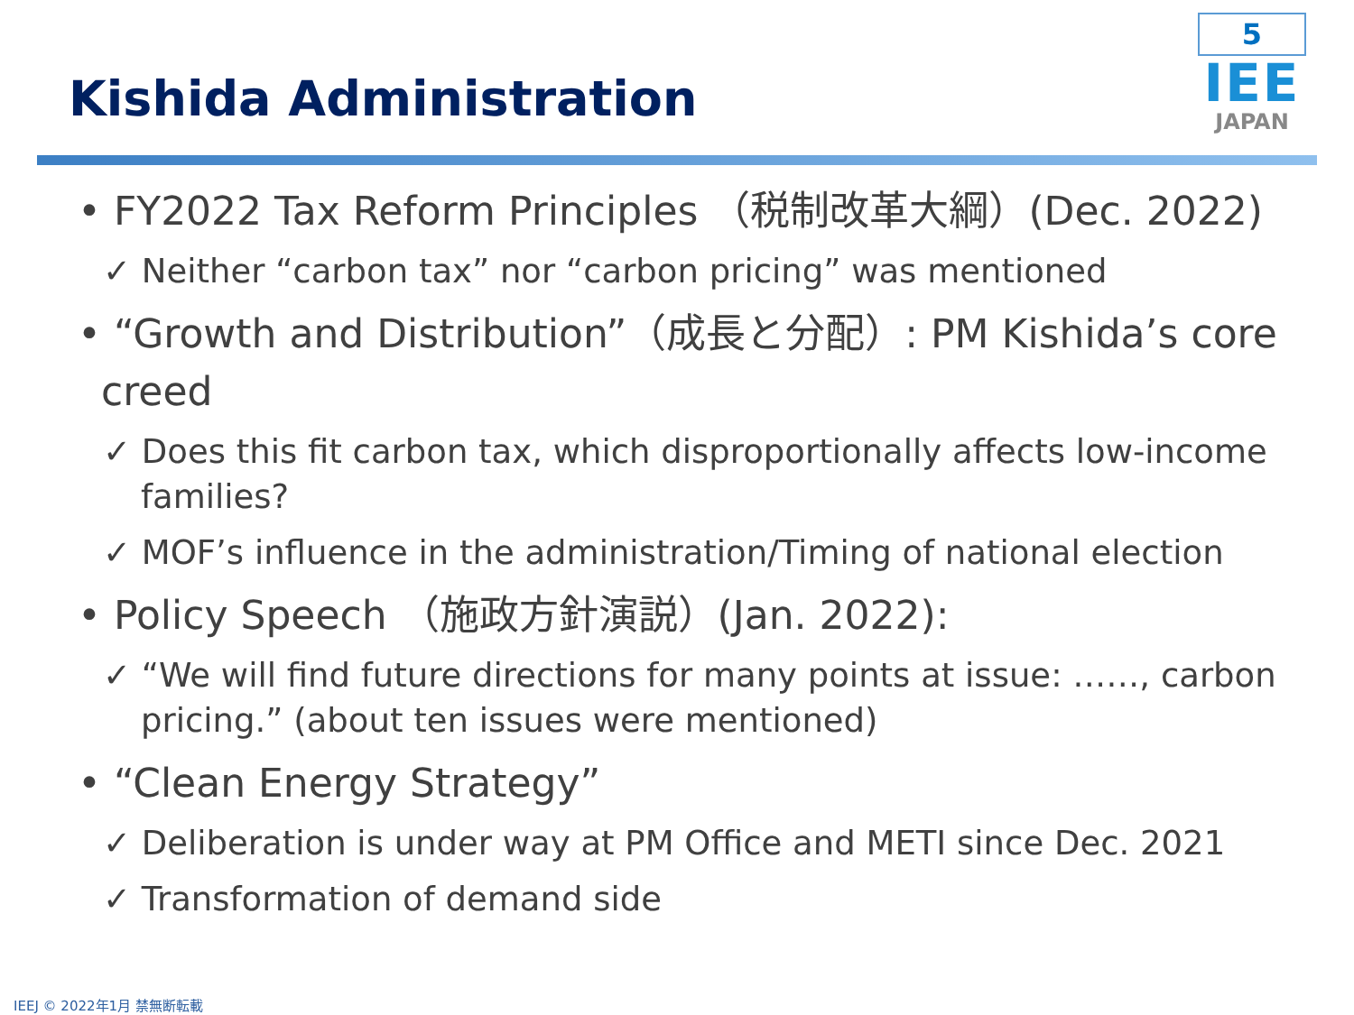Kishida Administration
5
IEE
JAPAN
• FY2022 Tax Reform Principles （税制改革大綱）(Dec. 2022)
✓ Neither “carbon tax” nor “carbon pricing” was mentioned
• “Growth and Distribution”（成長と分配）: PM Kishida’s core creed
✓ Does this fit carbon tax, which disproportionally affects low-income families?
✓ MOF’s influence in the administration/Timing of national election
• Policy Speech （施政方針演説）(Jan. 2022):
✓ “We will find future directions for many points at issue: ……, carbon pricing.” (about ten issues were mentioned)
• “Clean Energy Strategy”
✓ Deliberation is under way at PM Office and METI since Dec. 2021
✓ Transformation of demand side
IEEJ © 2022年1月 禁無断転載